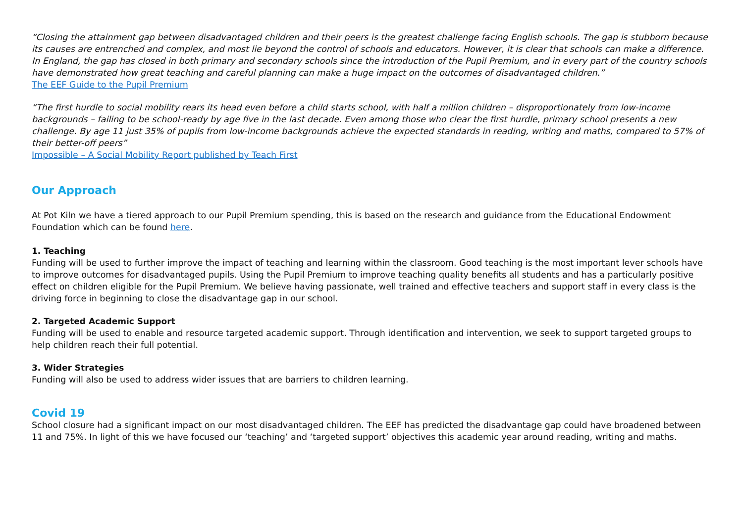“Closing the attainment gap between disadvantaged children and their peers is the greatest challenge facing English schools. The gap is stubborn because its causes are entrenched and complex, and most lie beyond the control of schools and educators. However, it is clear that schools can make a difference. In England, the gap has closed in both primary and secondary schools since the introduction of the Pupil Premium, and in every part of the country schools have demonstrated how great teaching and careful planning can make a huge impact on the outcomes of disadvantaged children.”
The EEF Guide to the Pupil Premium
“The first hurdle to social mobility rears its head even before a child starts school, with half a million children – disproportionately from low-income backgrounds – failing to be school-ready by age five in the last decade. Even among those who clear the first hurdle, primary school presents a new challenge. By age 11 just 35% of pupils from low-income backgrounds achieve the expected standards in reading, writing and maths, compared to 57% of their better-off peers”
Impossible – A Social Mobility Report published by Teach First
Our Approach
At Pot Kiln we have a tiered approach to our Pupil Premium spending, this is based on the research and guidance from the Educational Endowment Foundation which can be found here.
1. Teaching
Funding will be used to further improve the impact of teaching and learning within the classroom. Good teaching is the most important lever schools have to improve outcomes for disadvantaged pupils. Using the Pupil Premium to improve teaching quality benefits all students and has a particularly positive effect on children eligible for the Pupil Premium. We believe having passionate, well trained and effective teachers and support staff in every class is the driving force in beginning to close the disadvantage gap in our school.
2. Targeted Academic Support
Funding will be used to enable and resource targeted academic support. Through identification and intervention, we seek to support targeted groups to help children reach their full potential.
3. Wider Strategies
Funding will also be used to address wider issues that are barriers to children learning.
Covid 19
School closure had a significant impact on our most disadvantaged children. The EEF has predicted the disadvantage gap could have broadened between 11 and 75%. In light of this we have focused our ‘teaching’ and ‘targeted support’ objectives this academic year around reading, writing and maths.